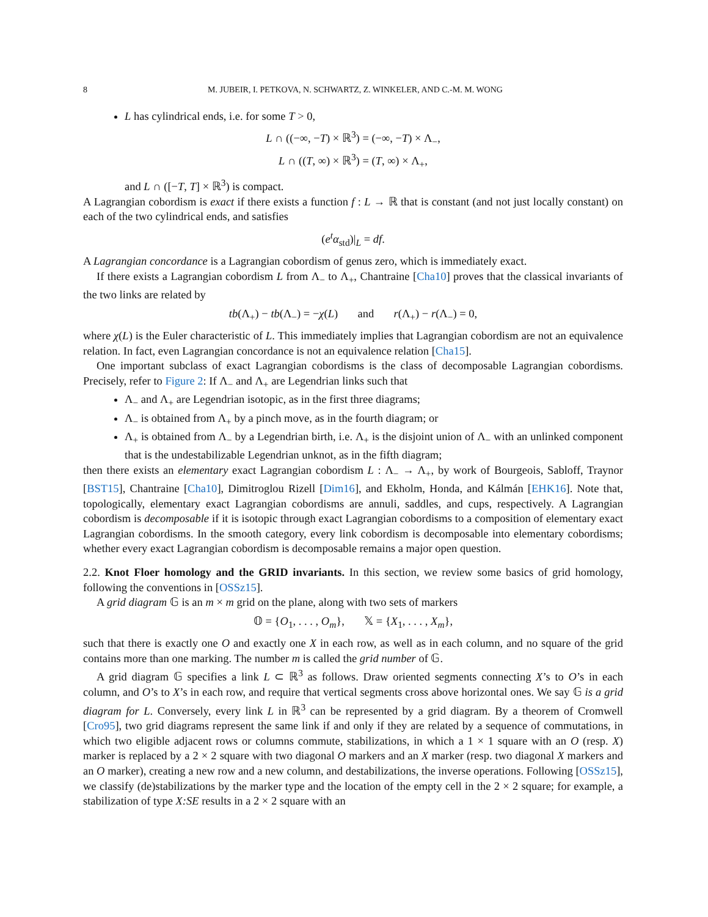8 M. JUBEIR, I. PETKOVA, N. SCHWARTZ, Z. WINKELER, AND C.-M. M. WONG
L has cylindrical ends, i.e. for some T > 0,
L ∩ ((−∞, −T) × ℝ<sup>3</sup>) = (−∞, −T) × Λ<sub>−</sub>,
L ∩ ((T, ∞) × ℝ<sup>3</sup>) = (T, ∞) × Λ<sub>+</sub>,
and L ∩ ([−T, T] × ℝ<sup>3</sup>) is compact.
A Lagrangian cobordism is exact if there exists a function f : L → ℝ that is constant (and not just locally constant) on each of the two cylindrical ends, and satisfies
(e<sup>t</sup>α<sub>std</sub>)|<sub>L</sub> = df.
A Lagrangian concordance is a Lagrangian cobordism of genus zero, which is immediately exact.
If there exists a Lagrangian cobordism L from Λ<sub>−</sub> to Λ<sub>+</sub>, Chantraine [Cha10] proves that the classical invariants of the two links are related by
tb(Λ<sub>+</sub>) − tb(Λ<sub>−</sub>) = −χ(L) and r(Λ<sub>+</sub>) − r(Λ<sub>−</sub>) = 0,
where χ(L) is the Euler characteristic of L. This immediately implies that Lagrangian cobordism are not an equivalence relation. In fact, even Lagrangian concordance is not an equivalence relation [Cha15].
One important subclass of exact Lagrangian cobordisms is the class of decomposable Lagrangian cobordisms. Precisely, refer to Figure 2: If Λ<sub>−</sub> and Λ<sub>+</sub> are Legendrian links such that
Λ<sub>−</sub> and Λ<sub>+</sub> are Legendrian isotopic, as in the first three diagrams;
Λ<sub>−</sub> is obtained from Λ<sub>+</sub> by a pinch move, as in the fourth diagram; or
Λ<sub>+</sub> is obtained from Λ<sub>−</sub> by a Legendrian birth, i.e. Λ<sub>+</sub> is the disjoint union of Λ<sub>−</sub> with an unlinked component that is the undestabilizable Legendrian unknot, as in the fifth diagram;
then there exists an elementary exact Lagrangian cobordism L : Λ<sub>−</sub> → Λ<sub>+</sub>, by work of Bourgeois, Sabloff, Traynor [BST15], Chantraine [Cha10], Dimitroglou Rizell [Dim16], and Ekholm, Honda, and Kálmán [EHK16]. Note that, topologically, elementary exact Lagrangian cobordisms are annuli, saddles, and cups, respectively. A Lagrangian cobordism is decomposable if it is isotopic through exact Lagrangian cobordisms to a composition of elementary exact Lagrangian cobordisms. In the smooth category, every link cobordism is decomposable into elementary cobordisms; whether every exact Lagrangian cobordism is decomposable remains a major open question.
2.2. Knot Floer homology and the GRID invariants. In this section, we review some basics of grid homology, following the conventions in [OSSz15].
A grid diagram 𝔾 is an m × m grid on the plane, along with two sets of markers
𝕆 = {O<sub>1</sub>, . . . , O<sub>m</sub>}, 𝕏 = {X<sub>1</sub>, . . . , X<sub>m</sub>},
such that there is exactly one O and exactly one X in each row, as well as in each column, and no square of the grid contains more than one marking. The number m is called the grid number of 𝔾.
A grid diagram 𝔾 specifies a link L ⊂ ℝ<sup>3</sup> as follows. Draw oriented segments connecting X’s to O’s in each column, and O’s to X’s in each row, and require that vertical segments cross above horizontal ones. We say 𝔾 is a grid diagram for L. Conversely, every link L in ℝ<sup>3</sup> can be represented by a grid diagram. By a theorem of Cromwell [Cro95], two grid diagrams represent the same link if and only if they are related by a sequence of commutations, in which two eligible adjacent rows or columns commute, stabilizations, in which a 1 × 1 square with an O (resp. X) marker is replaced by a 2 × 2 square with two diagonal O markers and an X marker (resp. two diagonal X markers and an O marker), creating a new row and a new column, and destabilizations, the inverse operations. Following [OSSz15], we classify (de)stabilizations by the marker type and the location of the empty cell in the 2 × 2 square; for example, a stabilization of type X:SE results in a 2 × 2 square with an